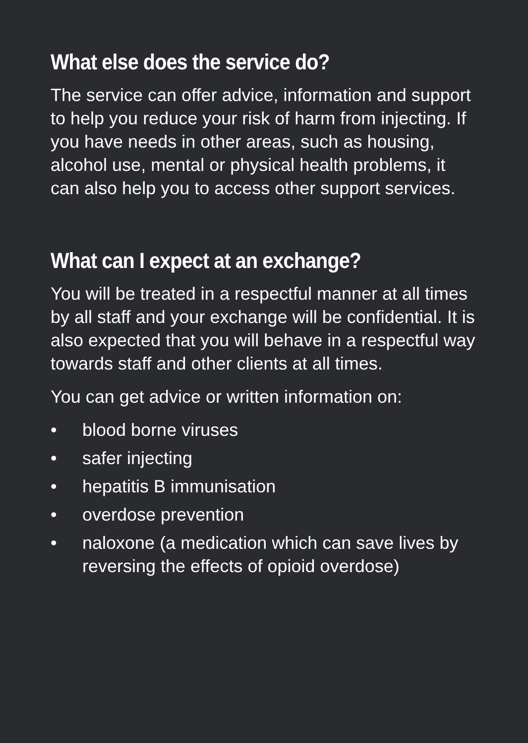What else does the service do?
The service can offer advice, information and support to help you reduce your risk of harm from injecting. If you have needs in other areas, such as housing, alcohol use, mental or physical health problems, it can also help you to access other support services.
What can I expect at an exchange?
You will be treated in a respectful manner at all times by all staff and your exchange will be confidential. It is also expected that you will behave in a respectful way towards staff and other clients at all times.
You can get advice or written information on:
• blood borne viruses
• safer injecting
• hepatitis B immunisation
• overdose prevention
• naloxone (a medication which can save lives by reversing the effects of opioid overdose)